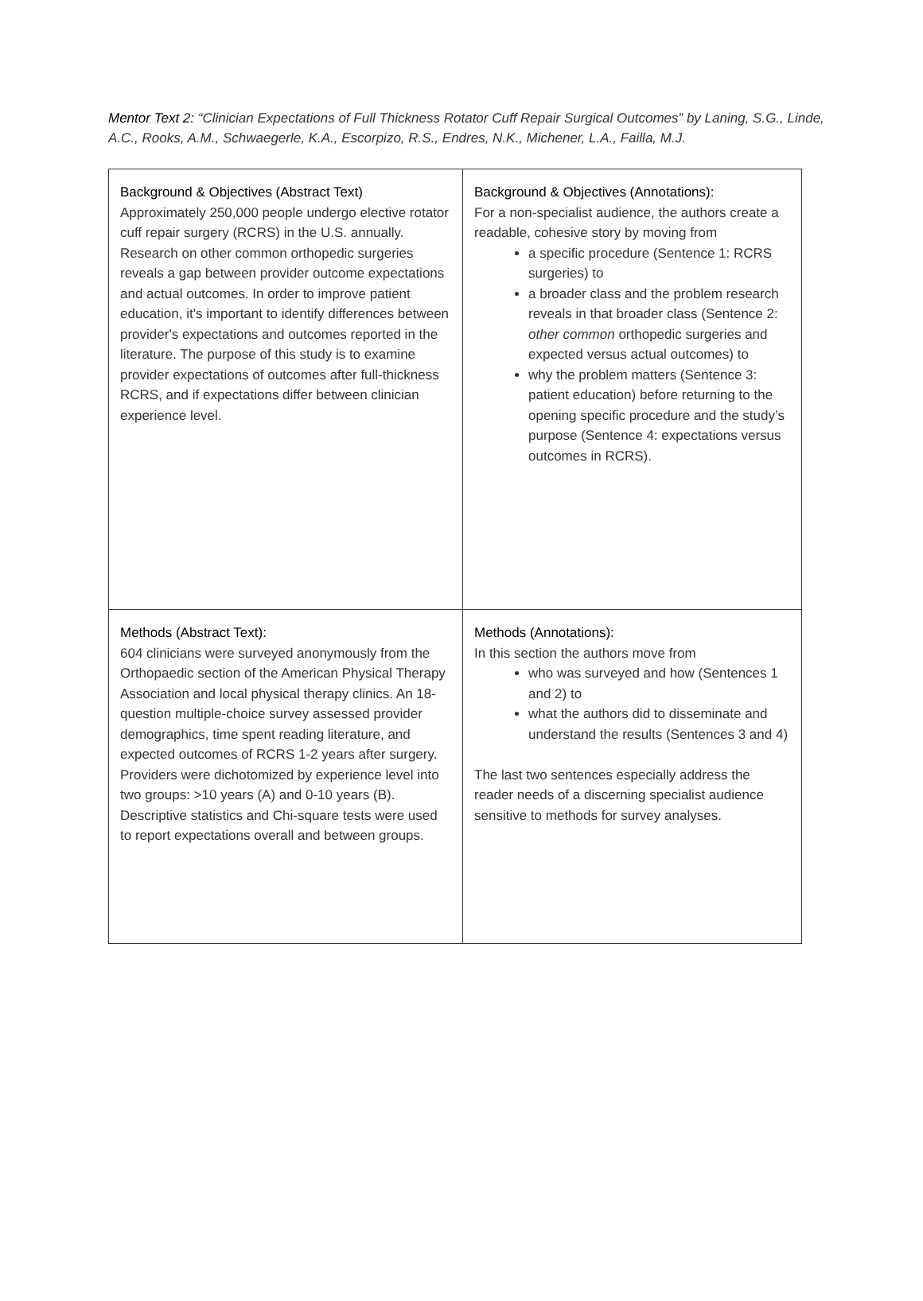Mentor Text 2: “Clinician Expectations of Full Thickness Rotator Cuff Repair Surgical Outcomes” by Laning, S.G., Linde, A.C., Rooks, A.M., Schwaegerle, K.A., Escorpizo, R.S., Endres, N.K., Michener, L.A., Failla, M.J.
| Background & Objectives (Abstract Text) Approximately 250,000 people undergo elective rotator cuff repair surgery (RCRS) in the U.S. annually. Research on other common orthopedic surgeries reveals a gap between provider outcome expectations and actual outcomes. In order to improve patient education, it's important to identify differences between provider's expectations and outcomes reported in the literature. The purpose of this study is to examine provider expectations of outcomes after full-thickness RCRS, and if expectations differ between clinician experience level. | Background & Objectives (Annotations): For a non-specialist audience, the authors create a readable, cohesive story by moving from a specific procedure (Sentence 1: RCRS surgeries) to a broader class and the problem research reveals in that broader class (Sentence 2: other common orthopedic surgeries and expected versus actual outcomes) to why the problem matters (Sentence 3: patient education) before returning to the opening specific procedure and the study’s purpose (Sentence 4: expectations versus outcomes in RCRS). |
| Methods (Abstract Text): 604 clinicians were surveyed anonymously from the Orthopaedic section of the American Physical Therapy Association and local physical therapy clinics. An 18-question multiple-choice survey assessed provider demographics, time spent reading literature, and expected outcomes of RCRS 1-2 years after surgery. Providers were dichotomized by experience level into two groups: >10 years (A) and 0-10 years (B). Descriptive statistics and Chi-square tests were used to report expectations overall and between groups. | Methods (Annotations): In this section the authors move from who was surveyed and how (Sentences 1 and 2) to what the authors did to disseminate and understand the results (Sentences 3 and 4) The last two sentences especially address the reader needs of a discerning specialist audience sensitive to methods for survey analyses. |